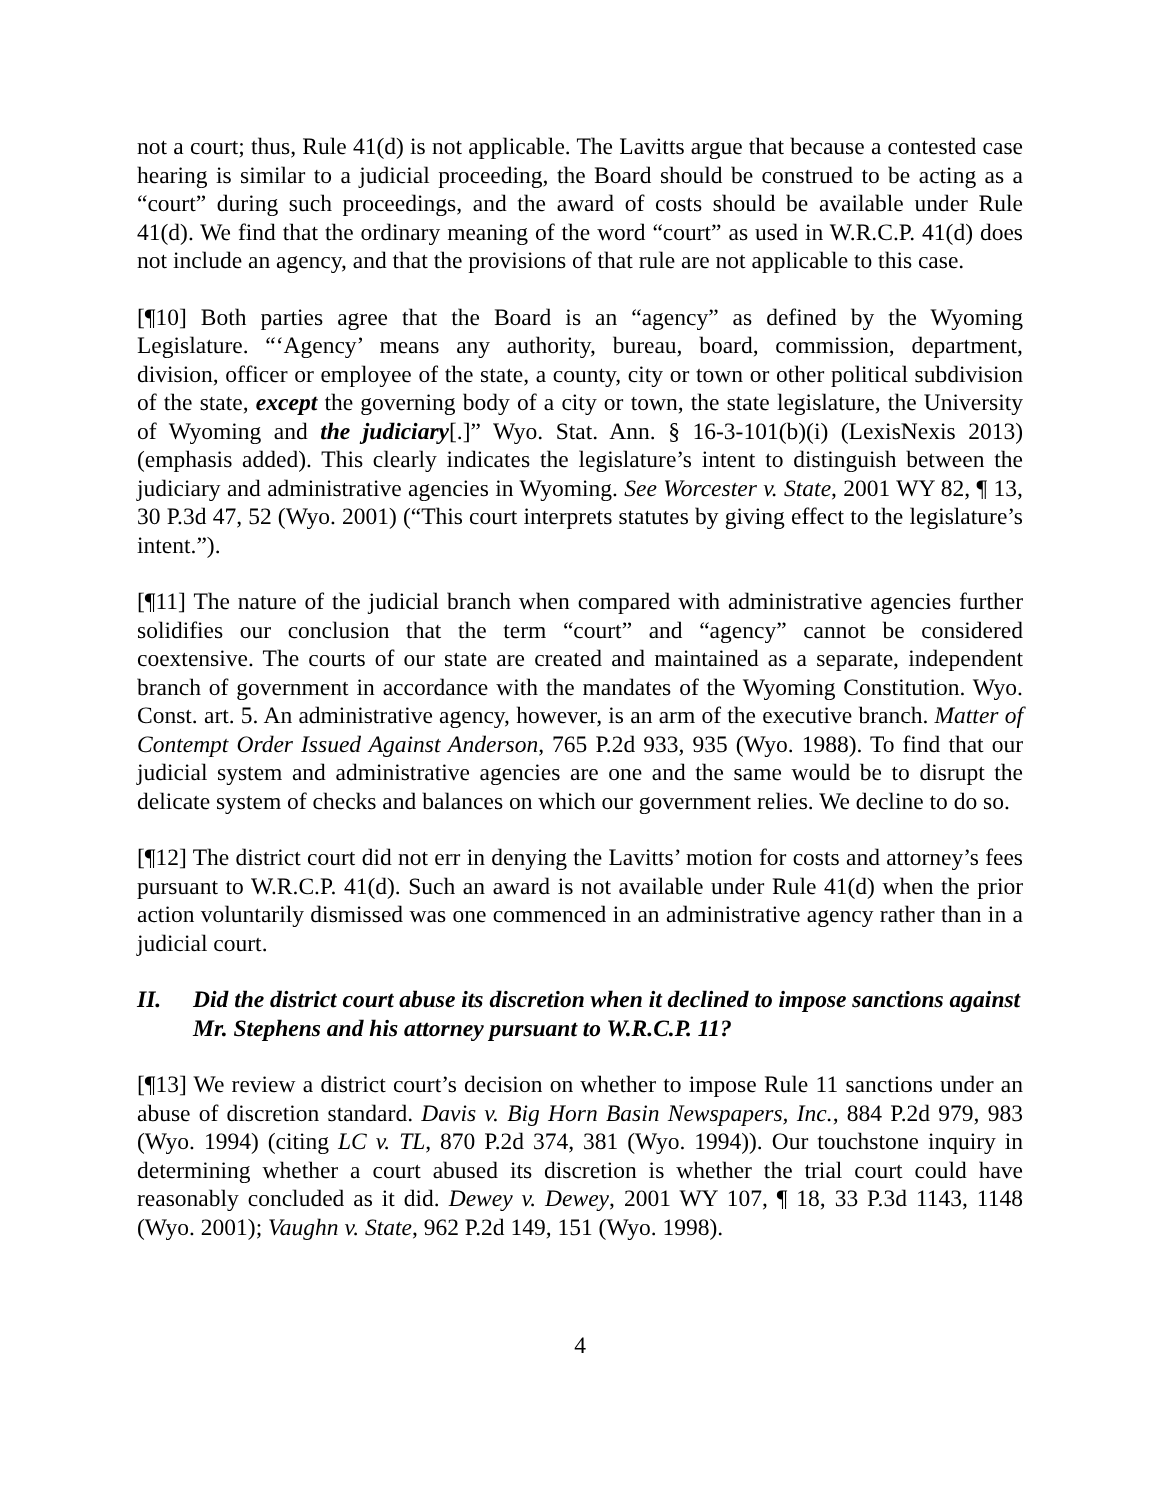not a court; thus, Rule 41(d) is not applicable. The Lavitts argue that because a contested case hearing is similar to a judicial proceeding, the Board should be construed to be acting as a “court” during such proceedings, and the award of costs should be available under Rule 41(d). We find that the ordinary meaning of the word “court” as used in W.R.C.P. 41(d) does not include an agency, and that the provisions of that rule are not applicable to this case.
[¶10] Both parties agree that the Board is an “agency” as defined by the Wyoming Legislature. “‘Agency’ means any authority, bureau, board, commission, department, division, officer or employee of the state, a county, city or town or other political subdivision of the state, except the governing body of a city or town, the state legislature, the University of Wyoming and the judiciary[.]” Wyo. Stat. Ann. § 16-3-101(b)(i) (LexisNexis 2013) (emphasis added). This clearly indicates the legislature’s intent to distinguish between the judiciary and administrative agencies in Wyoming. See Worcester v. State, 2001 WY 82, ¶ 13, 30 P.3d 47, 52 (Wyo. 2001) (“This court interprets statutes by giving effect to the legislature’s intent.”).
[¶11] The nature of the judicial branch when compared with administrative agencies further solidifies our conclusion that the term “court” and “agency” cannot be considered coextensive. The courts of our state are created and maintained as a separate, independent branch of government in accordance with the mandates of the Wyoming Constitution. Wyo. Const. art. 5. An administrative agency, however, is an arm of the executive branch. Matter of Contempt Order Issued Against Anderson, 765 P.2d 933, 935 (Wyo. 1988). To find that our judicial system and administrative agencies are one and the same would be to disrupt the delicate system of checks and balances on which our government relies. We decline to do so.
[¶12] The district court did not err in denying the Lavitts’ motion for costs and attorney’s fees pursuant to W.R.C.P. 41(d). Such an award is not available under Rule 41(d) when the prior action voluntarily dismissed was one commenced in an administrative agency rather than in a judicial court.
II. Did the district court abuse its discretion when it declined to impose sanctions against Mr. Stephens and his attorney pursuant to W.R.C.P. 11?
[¶13] We review a district court’s decision on whether to impose Rule 11 sanctions under an abuse of discretion standard. Davis v. Big Horn Basin Newspapers, Inc., 884 P.2d 979, 983 (Wyo. 1994) (citing LC v. TL, 870 P.2d 374, 381 (Wyo. 1994)). Our touchstone inquiry in determining whether a court abused its discretion is whether the trial court could have reasonably concluded as it did. Dewey v. Dewey, 2001 WY 107, ¶ 18, 33 P.3d 1143, 1148 (Wyo. 2001); Vaughn v. State, 962 P.2d 149, 151 (Wyo. 1998).
4